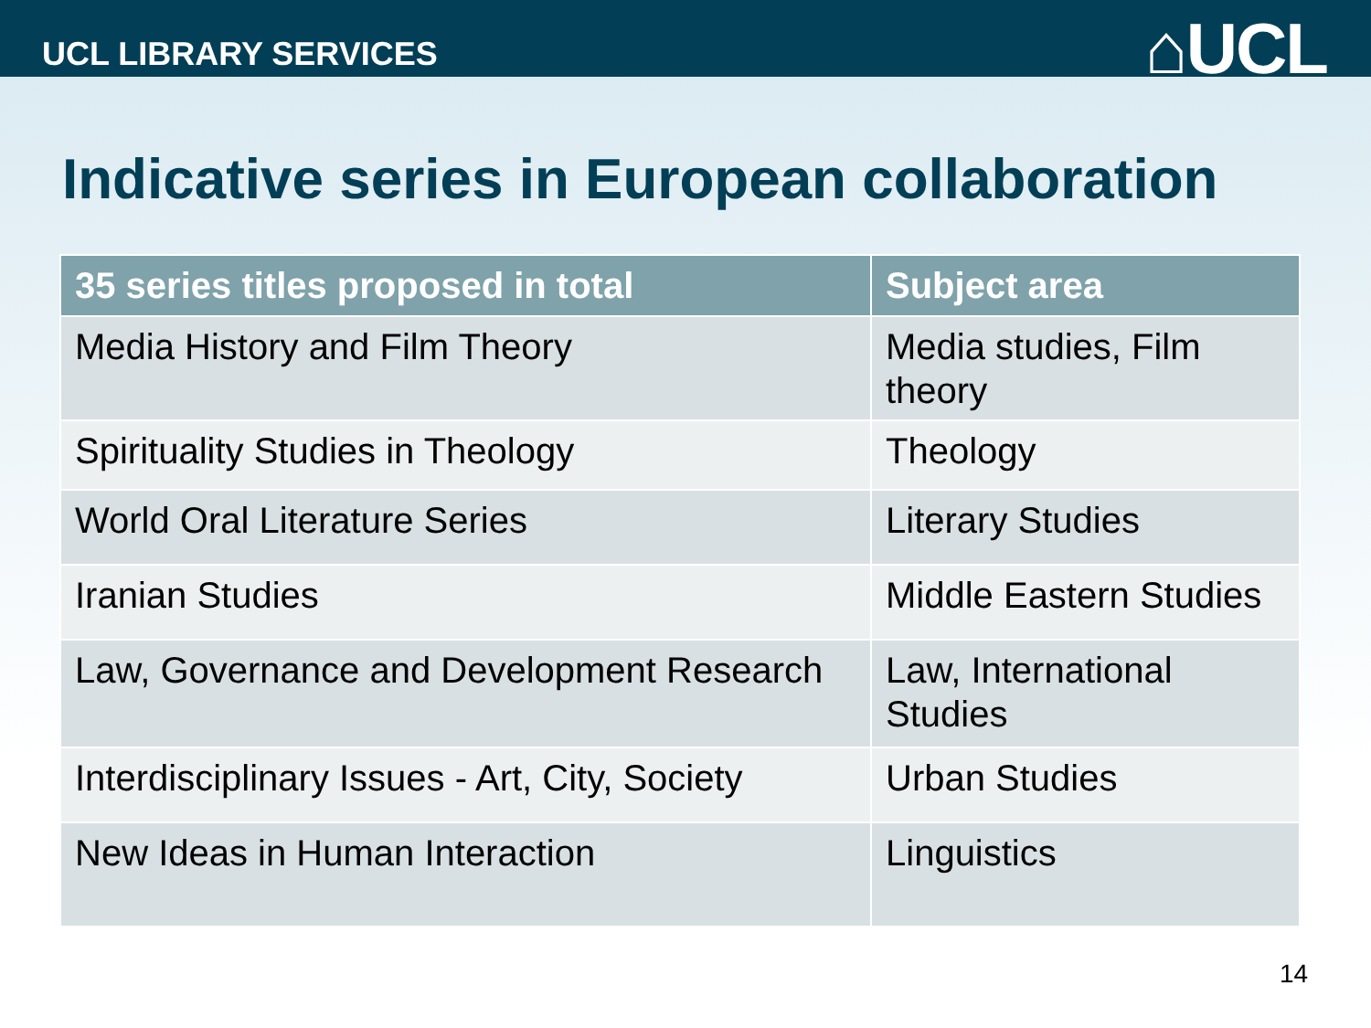UCL LIBRARY SERVICES
⌂UCL
Indicative series in European collaboration
| 35 series titles proposed in total | Subject area |
| --- | --- |
| Media History and Film Theory | Media studies, Film theory |
| Spirituality Studies in Theology | Theology |
| World Oral Literature Series | Literary Studies |
| Iranian Studies | Middle Eastern Studies |
| Law, Governance and Development Research | Law, International Studies |
| Interdisciplinary Issues - Art, City, Society | Urban Studies |
| New Ideas in Human Interaction | Linguistics |
14